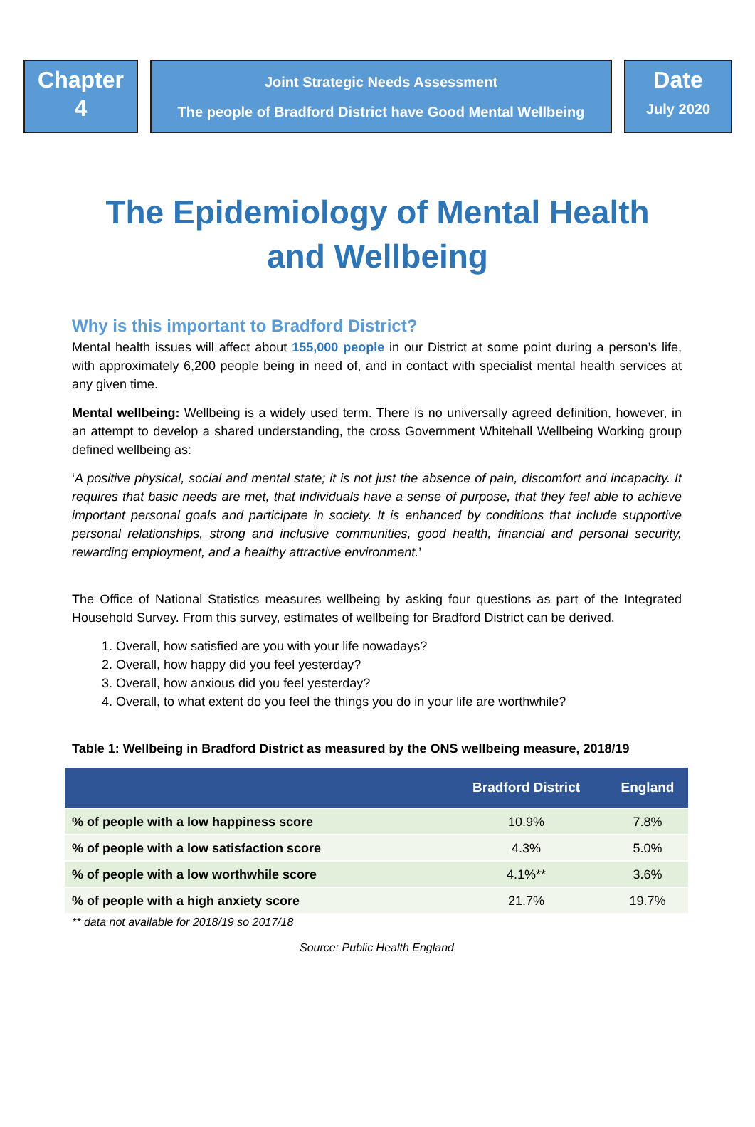Chapter
4
Joint Strategic Needs Assessment
The people of Bradford District have Good Mental Wellbeing
Date
July 2020
The Epidemiology of Mental Health
and Wellbeing
Why is this important to Bradford District?
Mental health issues will affect about 155,000 people in our District at some point during a person’s life, with approximately 6,200 people being in need of, and in contact with specialist mental health services at any given time.
Mental wellbeing: Wellbeing is a widely used term. There is no universally agreed definition, however, in an attempt to develop a shared understanding, the cross Government Whitehall Wellbeing Working group defined wellbeing as:
‘A positive physical, social and mental state; it is not just the absence of pain, discomfort and incapacity. It requires that basic needs are met, that individuals have a sense of purpose, that they feel able to achieve important personal goals and participate in society. It is enhanced by conditions that include supportive personal relationships, strong and inclusive communities, good health, financial and personal security, rewarding employment, and a healthy attractive environment.’
The Office of National Statistics measures wellbeing by asking four questions as part of the Integrated Household Survey. From this survey, estimates of wellbeing for Bradford District can be derived.
1. Overall, how satisfied are you with your life nowadays?
2. Overall, how happy did you feel yesterday?
3. Overall, how anxious did you feel yesterday?
4. Overall, to what extent do you feel the things you do in your life are worthwhile?
Table 1: Wellbeing in Bradford District as measured by the ONS wellbeing measure, 2018/19
| | Bradford District | England |
| --- | --- | --- |
| % of people with a low happiness score | 10.9% | 7.8% |
| % of people with a low satisfaction score | 4.3% | 5.0% |
| % of people with a low worthwhile score | 4.1%** | 3.6% |
| % of people with a high anxiety score | 21.7% | 19.7% |
** data not available for 2018/19 so 2017/18
Source: Public Health England